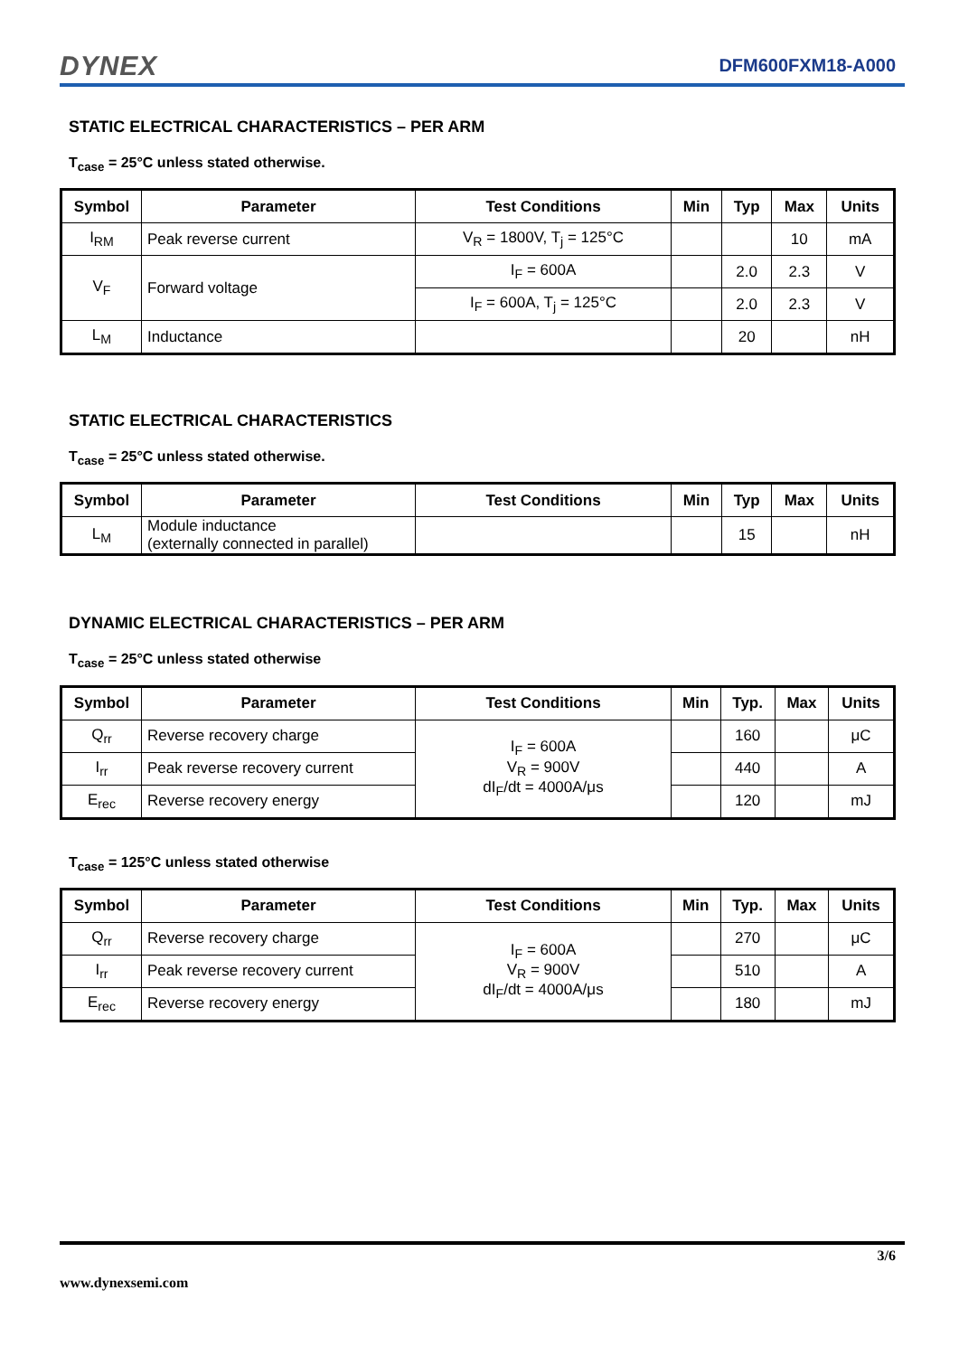DYNEX
DFM600FXM18-A000
STATIC ELECTRICAL CHARACTERISTICS – PER ARM
T<sub>case</sub> = 25°C unless stated otherwise.
| Symbol | Parameter | Test Conditions | Min | Typ | Max | Units |
| --- | --- | --- | --- | --- | --- | --- |
| I<sub>RM</sub> | Peak reverse current | V<sub>R</sub> = 1800V, T<sub>j</sub> = 125°C | | | 10 | mA |
| V<sub>F</sub> | Forward voltage | I<sub>F</sub> = 600A | | 2.0 | 2.3 | V |
| | | I<sub>F</sub> = 600A, T<sub>j</sub> = 125°C | | 2.0 | 2.3 | V |
| L<sub>M</sub> | Inductance | | | 20 | | nH |
STATIC ELECTRICAL CHARACTERISTICS
T<sub>case</sub> = 25°C unless stated otherwise.
| Symbol | Parameter | Test Conditions | Min | Typ | Max | Units |
| --- | --- | --- | --- | --- | --- | --- |
| L<sub>M</sub> | Module inductance (externally connected in parallel) | | | 15 | | nH |
DYNAMIC ELECTRICAL CHARACTERISTICS – PER ARM
T<sub>case</sub> = 25°C unless stated otherwise
| Symbol | Parameter | Test Conditions | Min | Typ. | Max | Units |
| --- | --- | --- | --- | --- | --- | --- |
| Q<sub>rr</sub> | Reverse recovery charge | I<sub>F</sub> = 600A V<sub>R</sub> = 900V dI<sub>F</sub>/dt = 4000A/μs | | 160 | | μC |
| I<sub>rr</sub> | Peak reverse recovery current | | | 440 | | A |
| E<sub>rec</sub> | Reverse recovery energy | | | 120 | | mJ |
T<sub>case</sub> = 125°C unless stated otherwise
| Symbol | Parameter | Test Conditions | Min | Typ. | Max | Units |
| --- | --- | --- | --- | --- | --- | --- |
| Q<sub>rr</sub> | Reverse recovery charge | I<sub>F</sub> = 600A V<sub>R</sub> = 900V dI<sub>F</sub>/dt = 4000A/μs | | 270 | | μC |
| I<sub>rr</sub> | Peak reverse recovery current | | | 510 | | A |
| E<sub>rec</sub> | Reverse recovery energy | | | 180 | | mJ |
3/6
www.dynexsemi.com